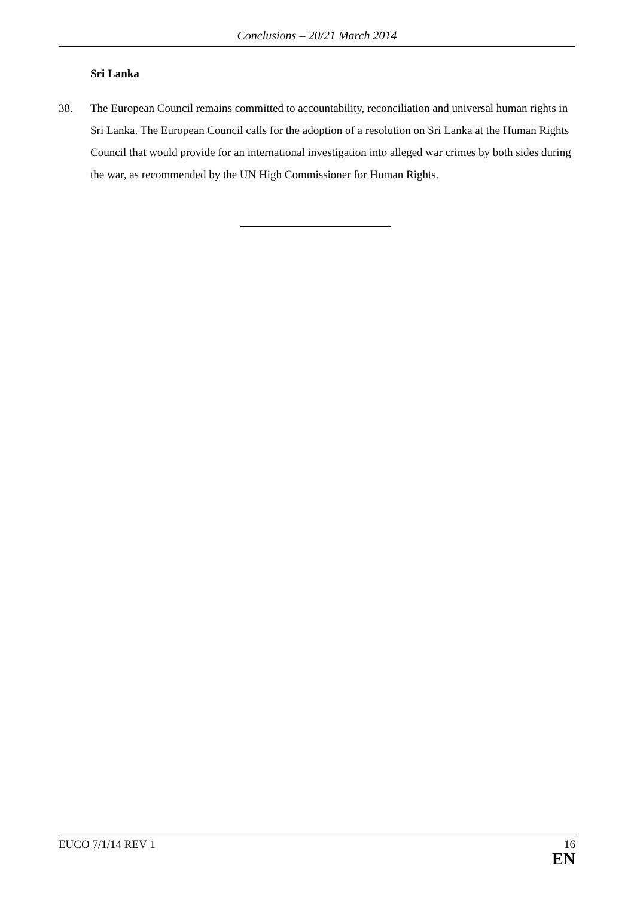Conclusions – 20/21 March 2014
Sri Lanka
38. The European Council remains committed to accountability, reconciliation and universal human rights in Sri Lanka. The European Council calls for the adoption of a resolution on Sri Lanka at the Human Rights Council that would provide for an international investigation into alleged war crimes by both sides during the war, as recommended by the UN High Commissioner for Human Rights.
EUCO 7/1/14 REV 1 16
EN